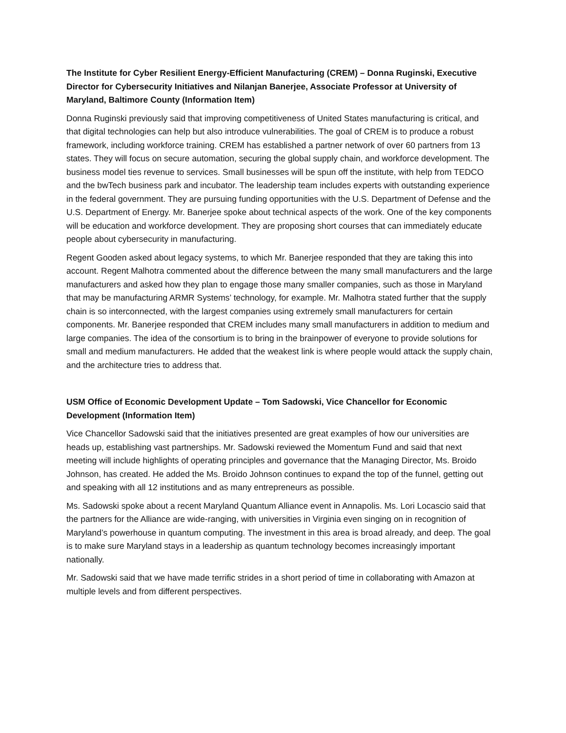The Institute for Cyber Resilient Energy-Efficient Manufacturing (CREM) – Donna Ruginski, Executive Director for Cybersecurity Initiatives and Nilanjan Banerjee, Associate Professor at University of Maryland, Baltimore County (Information Item)
Donna Ruginski previously said that improving competitiveness of United States manufacturing is critical, and that digital technologies can help but also introduce vulnerabilities. The goal of CREM is to produce a robust framework, including workforce training. CREM has established a partner network of over 60 partners from 13 states. They will focus on secure automation, securing the global supply chain, and workforce development. The business model ties revenue to services. Small businesses will be spun off the institute, with help from TEDCO and the bwTech business park and incubator. The leadership team includes experts with outstanding experience in the federal government. They are pursuing funding opportunities with the U.S. Department of Defense and the U.S. Department of Energy. Mr. Banerjee spoke about technical aspects of the work. One of the key components will be education and workforce development. They are proposing short courses that can immediately educate people about cybersecurity in manufacturing.
Regent Gooden asked about legacy systems, to which Mr. Banerjee responded that they are taking this into account. Regent Malhotra commented about the difference between the many small manufacturers and the large manufacturers and asked how they plan to engage those many smaller companies, such as those in Maryland that may be manufacturing ARMR Systems’ technology, for example. Mr. Malhotra stated further that the supply chain is so interconnected, with the largest companies using extremely small manufacturers for certain components. Mr. Banerjee responded that CREM includes many small manufacturers in addition to medium and large companies. The idea of the consortium is to bring in the brainpower of everyone to provide solutions for small and medium manufacturers. He added that the weakest link is where people would attack the supply chain, and the architecture tries to address that.
USM Office of Economic Development Update – Tom Sadowski, Vice Chancellor for Economic Development (Information Item)
Vice Chancellor Sadowski said that the initiatives presented are great examples of how our universities are heads up, establishing vast partnerships. Mr. Sadowski reviewed the Momentum Fund and said that next meeting will include highlights of operating principles and governance that the Managing Director, Ms. Broido Johnson, has created. He added the Ms. Broido Johnson continues to expand the top of the funnel, getting out and speaking with all 12 institutions and as many entrepreneurs as possible.
Ms. Sadowski spoke about a recent Maryland Quantum Alliance event in Annapolis. Ms. Lori Locascio said that the partners for the Alliance are wide-ranging, with universities in Virginia even singing on in recognition of Maryland’s powerhouse in quantum computing. The investment in this area is broad already, and deep. The goal is to make sure Maryland stays in a leadership as quantum technology becomes increasingly important nationally.
Mr. Sadowski said that we have made terrific strides in a short period of time in collaborating with Amazon at multiple levels and from different perspectives.